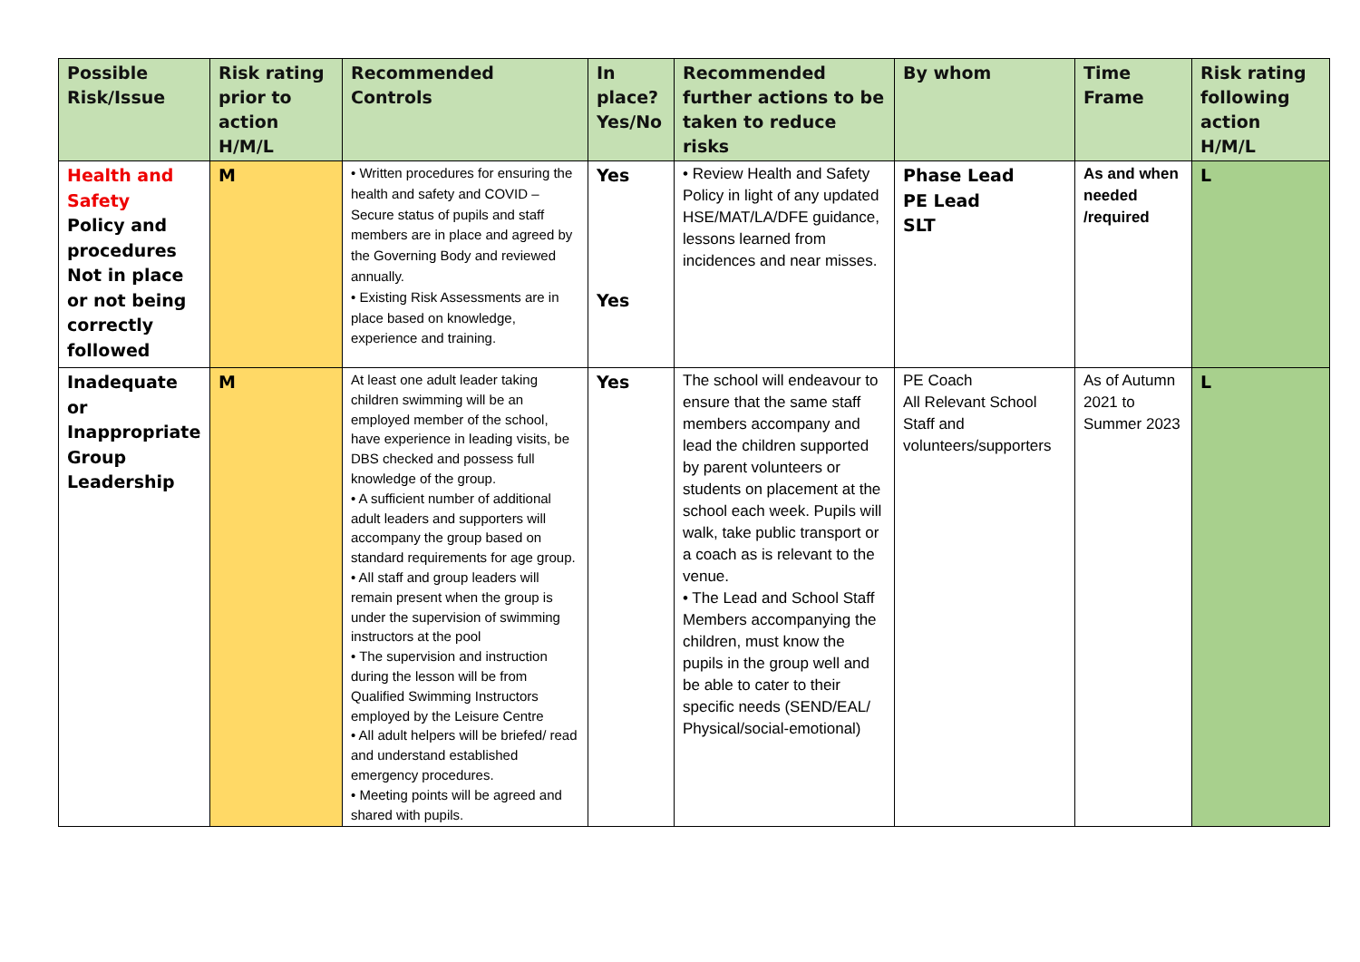| Possible Risk/Issue | Risk rating prior to action H/M/L | Recommended Controls | In place? Yes/No | Recommended further actions to be taken to reduce risks | By whom | Time Frame | Risk rating following action H/M/L |
| --- | --- | --- | --- | --- | --- | --- | --- |
| Health and Safety Policy and procedures Not in place or not being correctly followed | M | • Written procedures for ensuring the health and safety and COVID –Secure status of pupils and staff members are in place and agreed by the Governing Body and reviewed annually. • Existing Risk Assessments are in place based on knowledge, experience and training. | Yes Yes | • Review Health and Safety Policy in light of any updated HSE/MAT/LA/DFE guidance, lessons learned from incidences and near misses. | Phase Lead PE Lead SLT | As and when needed /required | L |
| Inadequate or Inappropriate Group Leadership | M | At least one adult leader taking children swimming will be an employed member of the school, have experience in leading visits, be DBS checked and possess full knowledge of the group. • A sufficient number of additional adult leaders and supporters will accompany the group based on standard requirements for age group. • All staff and group leaders will remain present when the group is under the supervision of swimming instructors at the pool • The supervision and instruction during the lesson will be from Qualified Swimming Instructors employed by the Leisure Centre • All adult helpers will be briefed/ read and understand established emergency procedures. • Meeting points will be agreed and shared with pupils. | Yes | The school will endeavour to ensure that the same staff members accompany and lead the children supported by parent volunteers or students on placement at the school each week. Pupils will walk, take public transport or a coach as is relevant to the venue. • The Lead and School Staff Members accompanying the children, must know the pupils in the group well and be able to cater to their specific needs (SEND/EAL/ Physical/social-emotional) | PE Coach All Relevant School Staff and volunteers/supporters | As of Autumn 2021 to Summer 2023 | L |